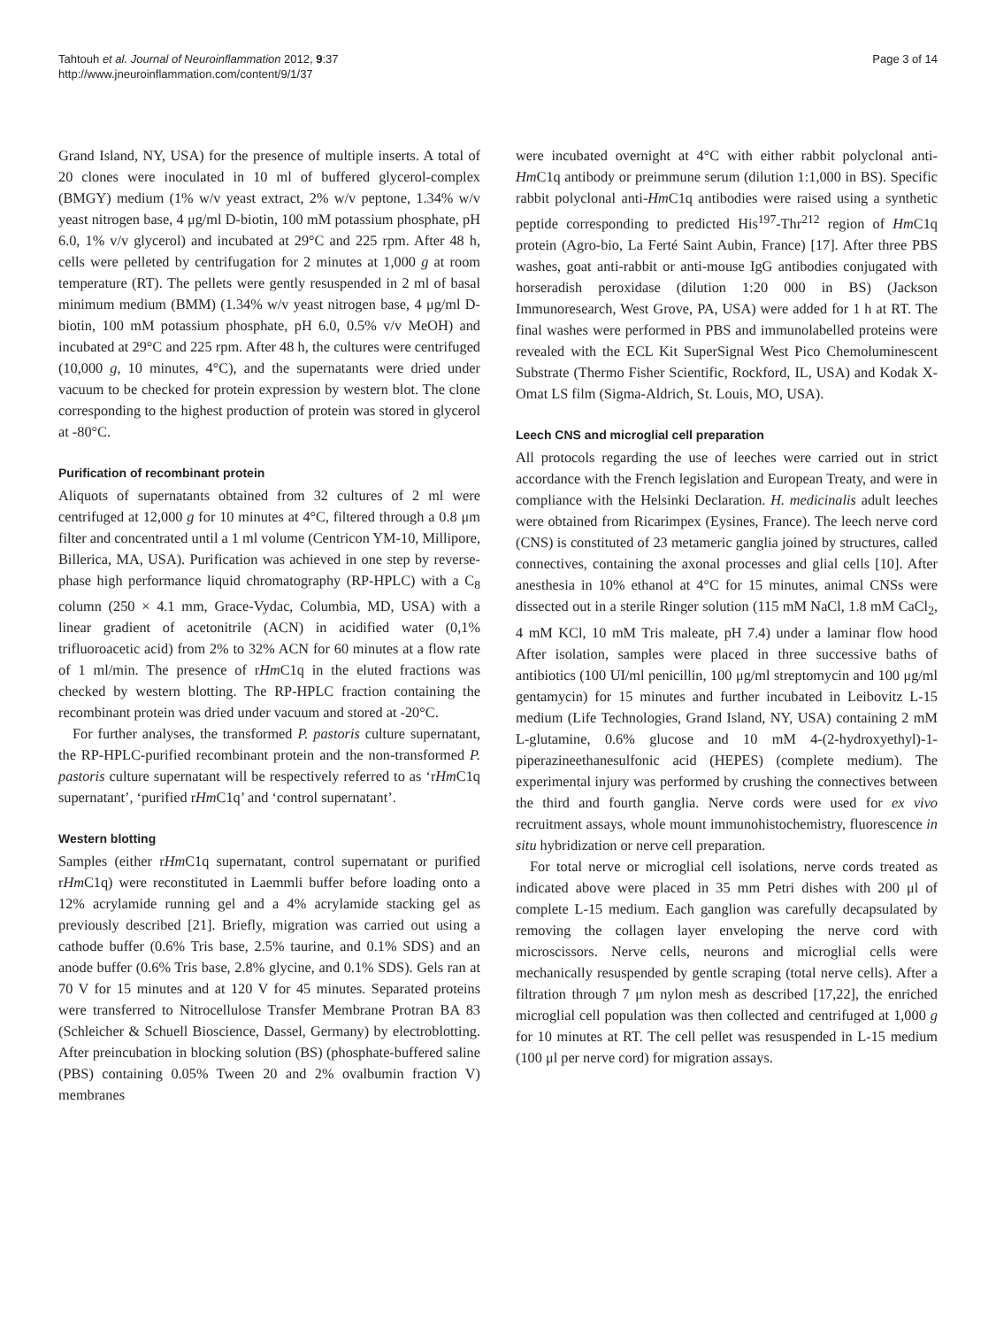Tahtouh et al. Journal of Neuroinflammation 2012, 9:37
http://www.jneuroinflammation.com/content/9/1/37
Page 3 of 14
Grand Island, NY, USA) for the presence of multiple inserts. A total of 20 clones were inoculated in 10 ml of buffered glycerol-complex (BMGY) medium (1% w/v yeast extract, 2% w/v peptone, 1.34% w/v yeast nitrogen base, 4 μg/ml D-biotin, 100 mM potassium phosphate, pH 6.0, 1% v/v glycerol) and incubated at 29°C and 225 rpm. After 48 h, cells were pelleted by centrifugation for 2 minutes at 1,000 g at room temperature (RT). The pellets were gently resuspended in 2 ml of basal minimum medium (BMM) (1.34% w/v yeast nitrogen base, 4 μg/ml D-biotin, 100 mM potassium phosphate, pH 6.0, 0.5% v/v MeOH) and incubated at 29°C and 225 rpm. After 48 h, the cultures were centrifuged (10,000 g, 10 minutes, 4°C), and the supernatants were dried under vacuum to be checked for protein expression by western blot. The clone corresponding to the highest production of protein was stored in glycerol at -80°C.
Purification of recombinant protein
Aliquots of supernatants obtained from 32 cultures of 2 ml were centrifuged at 12,000 g for 10 minutes at 4°C, filtered through a 0.8 μm filter and concentrated until a 1 ml volume (Centricon YM-10, Millipore, Billerica, MA, USA). Purification was achieved in one step by reverse-phase high performance liquid chromatography (RP-HPLC) with a C<sub>8</sub> column (250 × 4.1 mm, Grace-Vydac, Columbia, MD, USA) with a linear gradient of acetonitrile (ACN) in acidified water (0,1% trifluoroacetic acid) from 2% to 32% ACN for 60 minutes at a flow rate of 1 ml/min. The presence of rHm C1q in the eluted fractions was checked by western blotting. The RP-HPLC fraction containing the recombinant protein was dried under vacuum and stored at -20°C.
For further analyses, the transformed P. pastoris culture supernatant, the RP-HPLC-purified recombinant protein and the non-transformed P. pastoris culture supernatant will be respectively referred to as ‘rHm C1q supernatant’, ‘purified rHm C1q’ and ‘control supernatant’.
Western blotting
Samples (either rHm C1q supernatant, control supernatant or purified rHm C1q) were reconstituted in Laemmli buffer before loading onto a 12% acrylamide running gel and a 4% acrylamide stacking gel as previously described [21]. Briefly, migration was carried out using a cathode buffer (0.6% Tris base, 2.5% taurine, and 0.1% SDS) and an anode buffer (0.6% Tris base, 2.8% glycine, and 0.1% SDS). Gels ran at 70 V for 15 minutes and at 120 V for 45 minutes. Separated proteins were transferred to Nitrocellulose Transfer Membrane Protran BA 83 (Schleicher & Schuell Bioscience, Dassel, Germany) by electroblotting. After preincubation in blocking solution (BS) (phosphate-buffered saline (PBS) containing 0.05% Tween 20 and 2% ovalbumin fraction V) membranes
were incubated overnight at 4°C with either rabbit polyclonal anti-Hm C1q antibody or preimmune serum (dilution 1:1,000 in BS). Specific rabbit polyclonal anti-Hm C1q antibodies were raised using a synthetic peptide corresponding to predicted His<sup>197</sup>-Thr<sup>212</sup> region of Hm C1q protein (Agro-bio, La Ferté Saint Aubin, France) [17]. After three PBS washes, goat anti-rabbit or anti-mouse IgG antibodies conjugated with horseradish peroxidase (dilution 1:20 000 in BS) (Jackson Immunoresearch, West Grove, PA, USA) were added for 1 h at RT. The final washes were performed in PBS and immunolabelled proteins were revealed with the ECL Kit SuperSignal West Pico Chemoluminescent Substrate (Thermo Fisher Scientific, Rockford, IL, USA) and Kodak X-Omat LS film (Sigma-Aldrich, St. Louis, MO, USA).
Leech CNS and microglial cell preparation
All protocols regarding the use of leeches were carried out in strict accordance with the French legislation and European Treaty, and were in compliance with the Helsinki Declaration. H. medicinalis adult leeches were obtained from Ricarimpex (Eysines, France). The leech nerve cord (CNS) is constituted of 23 metameric ganglia joined by structures, called connectives, containing the axonal processes and glial cells [10]. After anesthesia in 10% ethanol at 4°C for 15 minutes, animal CNSs were dissected out in a sterile Ringer solution (115 mM NaCl, 1.8 mM CaCl<sub>2</sub>, 4 mM KCl, 10 mM Tris maleate, pH 7.4) under a laminar flow hood After isolation, samples were placed in three successive baths of antibiotics (100 UI/ml penicillin, 100 μg/ml streptomycin and 100 μg/ml gentamycin) for 15 minutes and further incubated in Leibovitz L-15 medium (Life Technologies, Grand Island, NY, USA) containing 2 mM L-glutamine, 0.6% glucose and 10 mM 4-(2-hydroxyethyl)-1-piperazineethanesulfonic acid (HEPES) (complete medium). The experimental injury was performed by crushing the connectives between the third and fourth ganglia. Nerve cords were used for ex vivo recruitment assays, whole mount immunohistochemistry, fluorescence in situ hybridization or nerve cell preparation.
For total nerve or microglial cell isolations, nerve cords treated as indicated above were placed in 35 mm Petri dishes with 200 μl of complete L-15 medium. Each ganglion was carefully decapsulated by removing the collagen layer enveloping the nerve cord with microscissors. Nerve cells, neurons and microglial cells were mechanically resuspended by gentle scraping (total nerve cells). After a filtration through 7 μm nylon mesh as described [17,22], the enriched microglial cell population was then collected and centrifuged at 1,000 g for 10 minutes at RT. The cell pellet was resuspended in L-15 medium (100 μl per nerve cord) for migration assays.